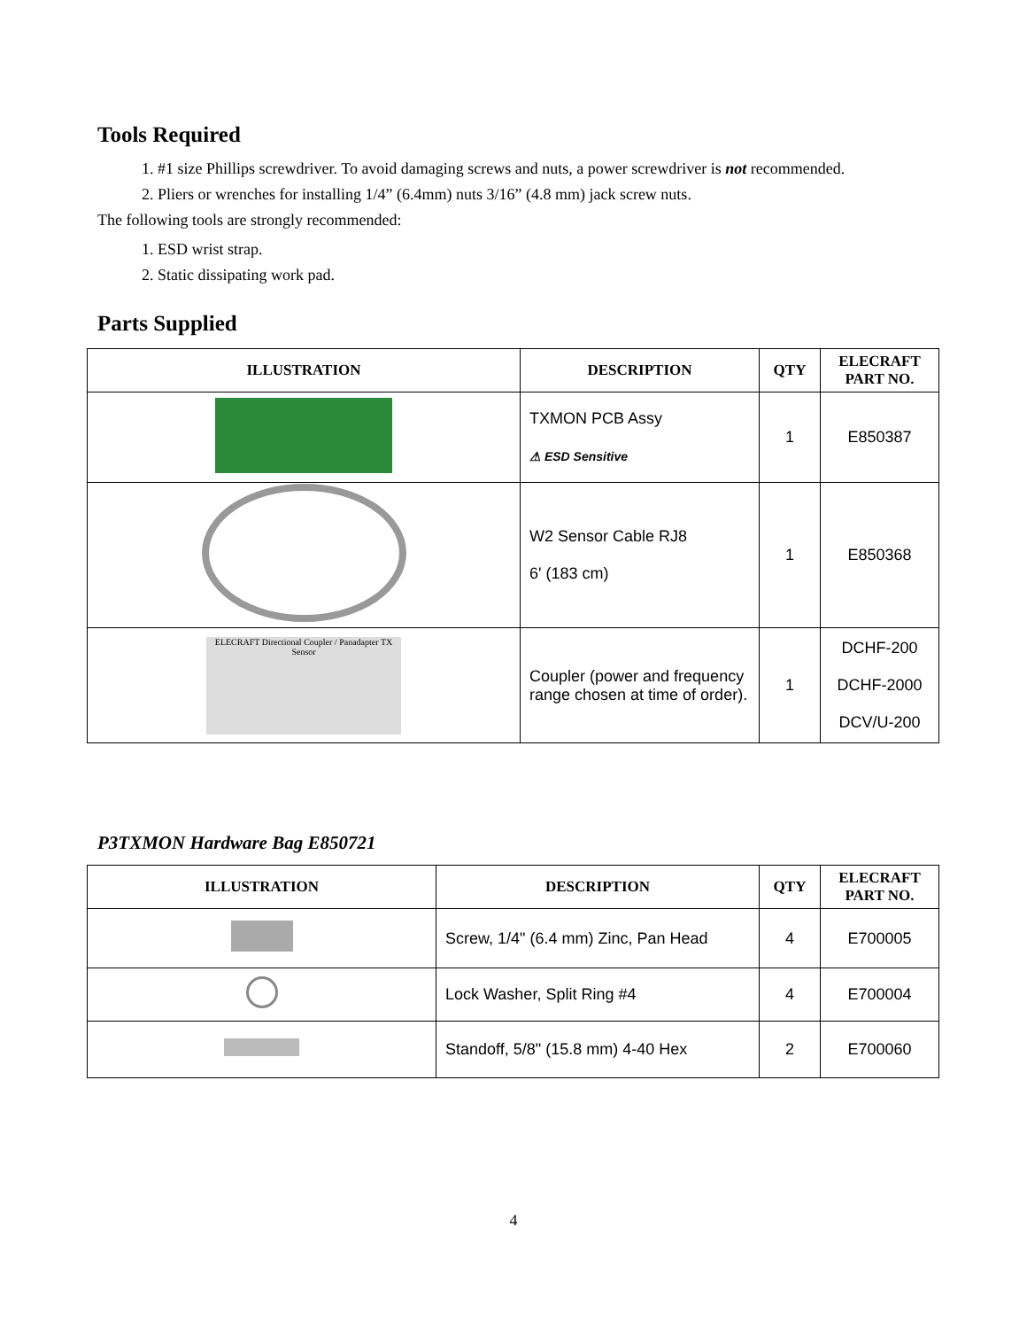Tools Required
1. #1 size Phillips screwdriver. To avoid damaging screws and nuts, a power screwdriver is not recommended.
2. Pliers or wrenches for installing 1/4” (6.4mm) nuts 3/16” (4.8 mm) jack screw nuts.
The following tools are strongly recommended:
1. ESD wrist strap.
2. Static dissipating work pad.
Parts Supplied
| ILLUSTRATION | DESCRIPTION | QTY | ELECRAFT PART NO. |
| --- | --- | --- | --- |
| | TXMON PCB Assy ⚠ ESD Sensitive | 1 | E850387 |
| | W2 Sensor Cable RJ8 6' (183 cm) | 1 | E850368 |
| ELECRAFT Directional Coupler / Panadapter TX Sensor | Coupler (power and frequency range chosen at time of order). | 1 | DCHF-200 DCHF-2000 DCV/U-200 |
P3TXMON Hardware Bag E850721
| ILLUSTRATION | DESCRIPTION | QTY | ELECRAFT PART NO. |
| --- | --- | --- | --- |
| | Screw, 1/4" (6.4 mm) Zinc, Pan Head | 4 | E700005 |
| | Lock Washer, Split Ring #4 | 4 | E700004 |
| | Standoff, 5/8" (15.8 mm) 4-40 Hex | 2 | E700060 |
4